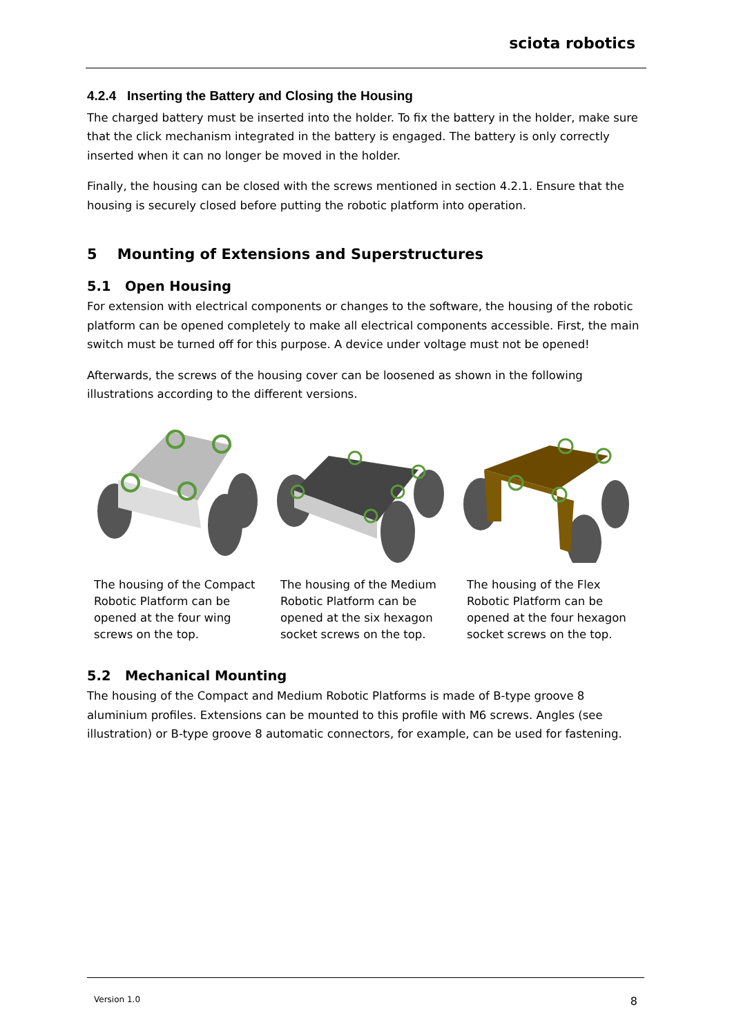sciota robotics
4.2.4 Inserting the Battery and Closing the Housing
The charged battery must be inserted into the holder. To fix the battery in the holder, make sure that the click mechanism integrated in the battery is engaged. The battery is only correctly inserted when it can no longer be moved in the holder.
Finally, the housing can be closed with the screws mentioned in section 4.2.1. Ensure that the housing is securely closed before putting the robotic platform into operation.
5 Mounting of Extensions and Superstructures
5.1 Open Housing
For extension with electrical components or changes to the software, the housing of the robotic platform can be opened completely to make all electrical components accessible. First, the main switch must be turned off for this purpose. A device under voltage must not be opened!
Afterwards, the screws of the housing cover can be loosened as shown in the following illustrations according to the different versions.
The housing of the Compact Robotic Platform can be opened at the four wing screws on the top.
The housing of the Medium Robotic Platform can be opened at the six hexagon socket screws on the top.
The housing of the Flex Robotic Platform can be opened at the four hexagon socket screws on the top.
5.2 Mechanical Mounting
The housing of the Compact and Medium Robotic Platforms is made of B-type groove 8 aluminium profiles. Extensions can be mounted to this profile with M6 screws. Angles (see illustration) or B-type groove 8 automatic connectors, for example, can be used for fastening.
Version 1.0 8